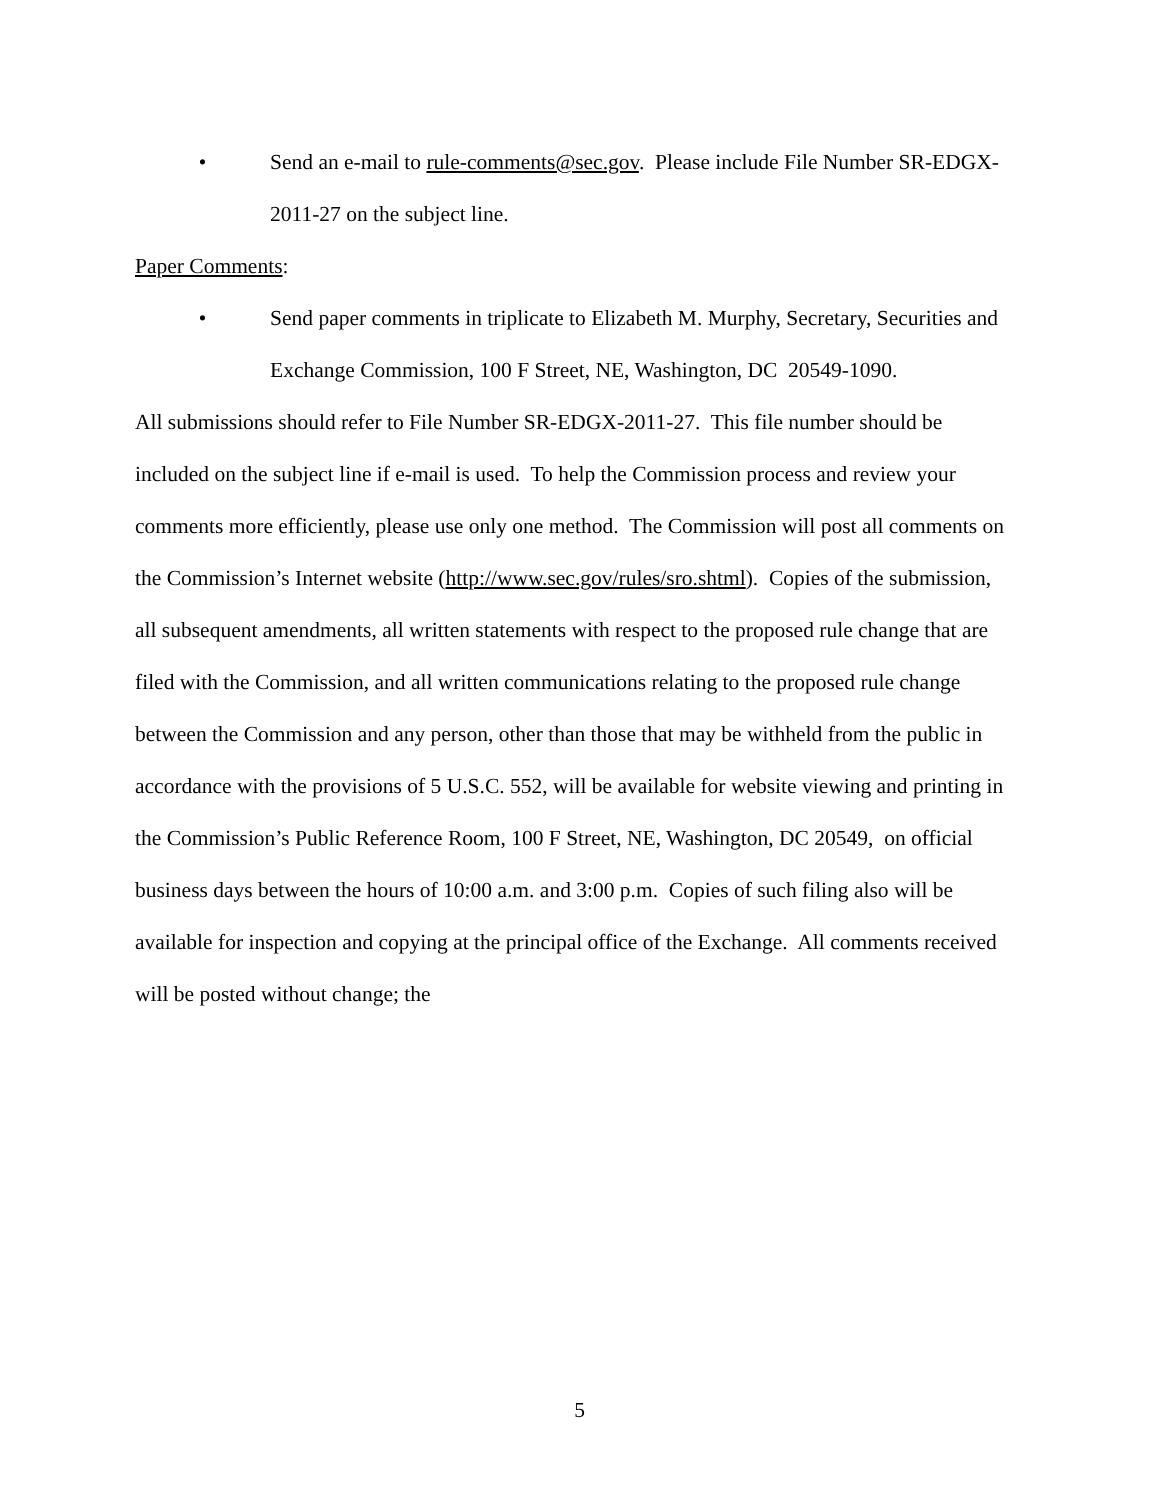• Send an e-mail to rule-comments@sec.gov. Please include File Number SR-EDGX-2011-27 on the subject line.
Paper Comments:
• Send paper comments in triplicate to Elizabeth M. Murphy, Secretary, Securities and Exchange Commission, 100 F Street, NE, Washington, DC 20549-1090.
All submissions should refer to File Number SR-EDGX-2011-27. This file number should be included on the subject line if e-mail is used. To help the Commission process and review your comments more efficiently, please use only one method. The Commission will post all comments on the Commission’s Internet website (http://www.sec.gov/rules/sro.shtml). Copies of the submission, all subsequent amendments, all written statements with respect to the proposed rule change that are filed with the Commission, and all written communications relating to the proposed rule change between the Commission and any person, other than those that may be withheld from the public in accordance with the provisions of 5 U.S.C. 552, will be available for website viewing and printing in the Commission’s Public Reference Room, 100 F Street, NE, Washington, DC 20549, on official business days between the hours of 10:00 a.m. and 3:00 p.m. Copies of such filing also will be available for inspection and copying at the principal office of the Exchange. All comments received will be posted without change; the
5